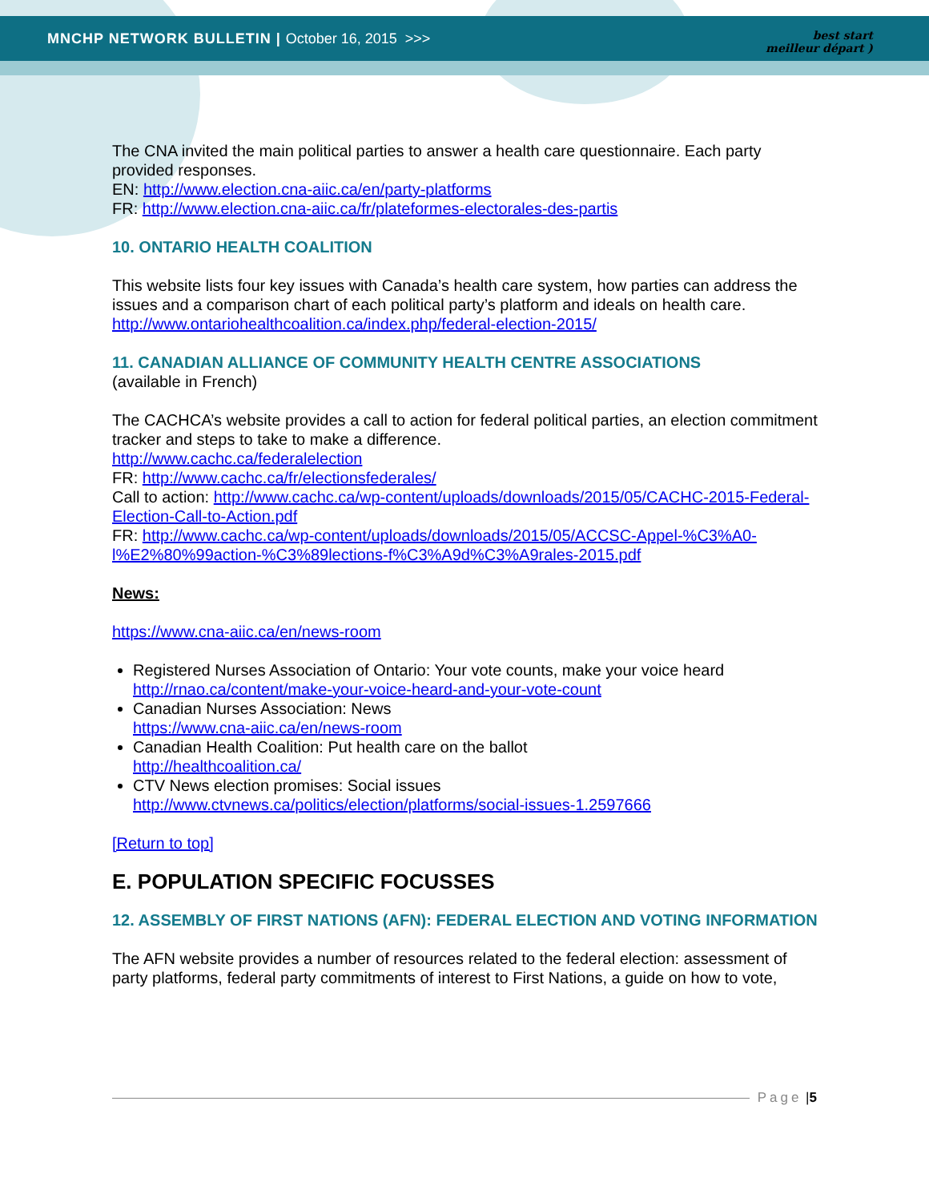MNCHP NETWORK BULLETIN | October 16, 2015 >>>
best start
meilleur départ )
The CNA invited the main political parties to answer a health care questionnaire. Each party provided responses.
EN: http://www.election.cna-aiic.ca/en/party-platforms
FR: http://www.election.cna-aiic.ca/fr/plateformes-electorales-des-partis
10. ONTARIO HEALTH COALITION
This website lists four key issues with Canada’s health care system, how parties can address the issues and a comparison chart of each political party’s platform and ideals on health care.
http://www.ontariohealthcoalition.ca/index.php/federal-election-2015/
11. CANADIAN ALLIANCE OF COMMUNITY HEALTH CENTRE ASSOCIATIONS
(available in French)
The CACHCA’s website provides a call to action for federal political parties, an election commitment tracker and steps to take to make a difference.
http://www.cachc.ca/federalelection
FR: http://www.cachc.ca/fr/electionsfederales/
Call to action: http://www.cachc.ca/wp-content/uploads/downloads/2015/05/CACHC-2015-Federal-Election-Call-to-Action.pdf
FR: http://www.cachc.ca/wp-content/uploads/downloads/2015/05/ACCSC-Appel-%C3%A0-l%E2%80%99action-%C3%89lections-f%C3%A9d%C3%A9rales-2015.pdf
News:
https://www.cna-aiic.ca/en/news-room
Registered Nurses Association of Ontario: Your vote counts, make your voice heard
http://rnao.ca/content/make-your-voice-heard-and-your-vote-count
Canadian Nurses Association: News
https://www.cna-aiic.ca/en/news-room
Canadian Health Coalition: Put health care on the ballot
http://healthcoalition.ca/
CTV News election promises: Social issues
http://www.ctvnews.ca/politics/election/platforms/social-issues-1.2597666
[Return to top]
E. POPULATION SPECIFIC FOCUSSES
12. ASSEMBLY OF FIRST NATIONS (AFN): FEDERAL ELECTION AND VOTING INFORMATION
The AFN website provides a number of resources related to the federal election: assessment of party platforms, federal party commitments of interest to First Nations, a guide on how to vote,
Page | 5